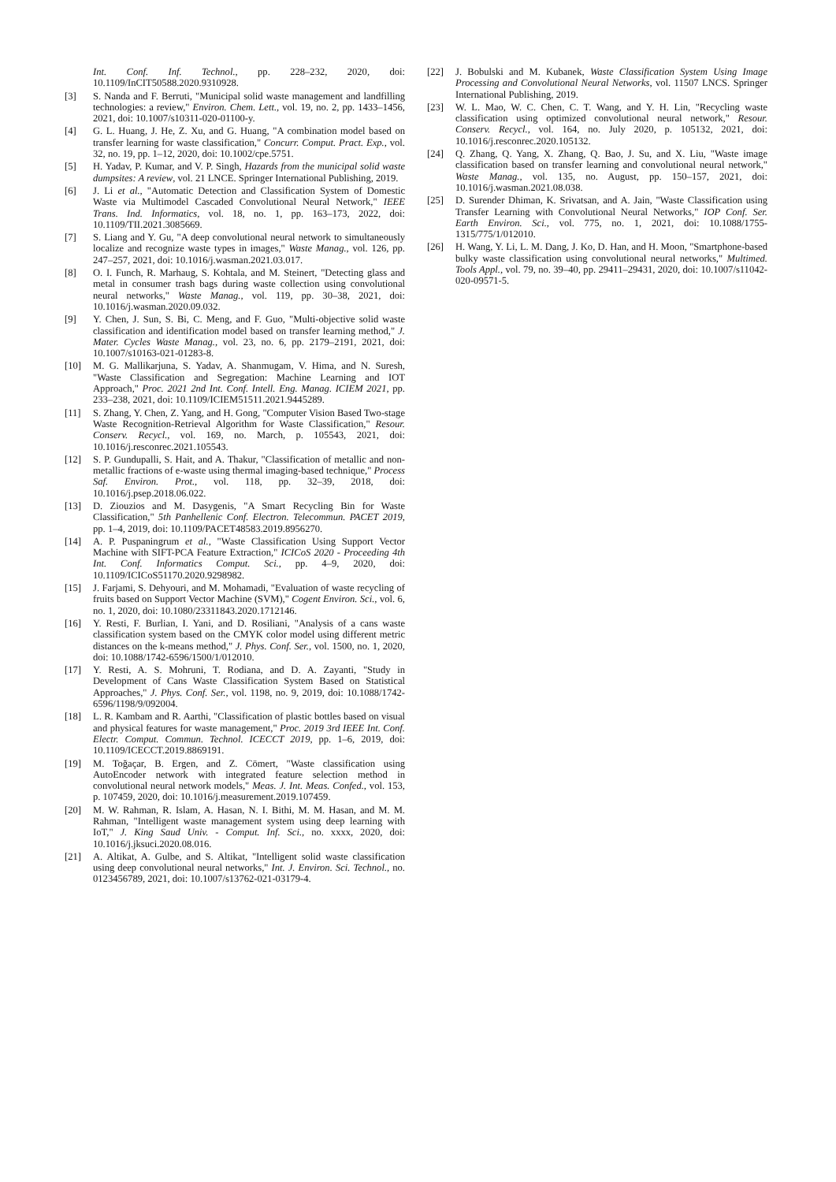Int. Conf. Inf. Technol., pp. 228–232, 2020, doi: 10.1109/InCIT50588.2020.9310928.
[3] S. Nanda and F. Berruti, "Municipal solid waste management and landfilling technologies: a review," Environ. Chem. Lett., vol. 19, no. 2, pp. 1433–1456, 2021, doi: 10.1007/s10311-020-01100-y.
[4] G. L. Huang, J. He, Z. Xu, and G. Huang, "A combination model based on transfer learning for waste classification," Concurr. Comput. Pract. Exp., vol. 32, no. 19, pp. 1–12, 2020, doi: 10.1002/cpe.5751.
[5] H. Yadav, P. Kumar, and V. P. Singh, Hazards from the municipal solid waste dumpsites: A review, vol. 21 LNCE. Springer International Publishing, 2019.
[6] J. Li et al., "Automatic Detection and Classification System of Domestic Waste via Multimodel Cascaded Convolutional Neural Network," IEEE Trans. Ind. Informatics, vol. 18, no. 1, pp. 163–173, 2022, doi: 10.1109/TII.2021.3085669.
[7] S. Liang and Y. Gu, "A deep convolutional neural network to simultaneously localize and recognize waste types in images," Waste Manag., vol. 126, pp. 247–257, 2021, doi: 10.1016/j.wasman.2021.03.017.
[8] O. I. Funch, R. Marhaug, S. Kohtala, and M. Steinert, "Detecting glass and metal in consumer trash bags during waste collection using convolutional neural networks," Waste Manag., vol. 119, pp. 30–38, 2021, doi: 10.1016/j.wasman.2020.09.032.
[9] Y. Chen, J. Sun, S. Bi, C. Meng, and F. Guo, "Multi-objective solid waste classification and identification model based on transfer learning method," J. Mater. Cycles Waste Manag., vol. 23, no. 6, pp. 2179–2191, 2021, doi: 10.1007/s10163-021-01283-8.
[10] M. G. Mallikarjuna, S. Yadav, A. Shanmugam, V. Hima, and N. Suresh, "Waste Classification and Segregation: Machine Learning and IOT Approach," Proc. 2021 2nd Int. Conf. Intell. Eng. Manag. ICIEM 2021, pp. 233–238, 2021, doi: 10.1109/ICIEM51511.2021.9445289.
[11] S. Zhang, Y. Chen, Z. Yang, and H. Gong, "Computer Vision Based Two-stage Waste Recognition-Retrieval Algorithm for Waste Classification," Resour. Conserv. Recycl., vol. 169, no. March, p. 105543, 2021, doi: 10.1016/j.resconrec.2021.105543.
[12] S. P. Gundupalli, S. Hait, and A. Thakur, "Classification of metallic and non-metallic fractions of e-waste using thermal imaging-based technique," Process Saf. Environ. Prot., vol. 118, pp. 32–39, 2018, doi: 10.1016/j.psep.2018.06.022.
[13] D. Ziouzios and M. Dasygenis, "A Smart Recycling Bin for Waste Classification," 5th Panhellenic Conf. Electron. Telecommun. PACET 2019, pp. 1–4, 2019, doi: 10.1109/PACET48583.2019.8956270.
[14] A. P. Puspaningrum et al., "Waste Classification Using Support Vector Machine with SIFT-PCA Feature Extraction," ICICoS 2020 - Proceeding 4th Int. Conf. Informatics Comput. Sci., pp. 4–9, 2020, doi: 10.1109/ICICoS51170.2020.9298982.
[15] J. Farjami, S. Dehyouri, and M. Mohamadi, "Evaluation of waste recycling of fruits based on Support Vector Machine (SVM)," Cogent Environ. Sci., vol. 6, no. 1, 2020, doi: 10.1080/23311843.2020.1712146.
[16] Y. Resti, F. Burlian, I. Yani, and D. Rosiliani, "Analysis of a cans waste classification system based on the CMYK color model using different metric distances on the k-means method," J. Phys. Conf. Ser., vol. 1500, no. 1, 2020, doi: 10.1088/1742-6596/1500/1/012010.
[17] Y. Resti, A. S. Mohruni, T. Rodiana, and D. A. Zayanti, "Study in Development of Cans Waste Classification System Based on Statistical Approaches," J. Phys. Conf. Ser., vol. 1198, no. 9, 2019, doi: 10.1088/1742-6596/1198/9/092004.
[18] L. R. Kambam and R. Aarthi, "Classification of plastic bottles based on visual and physical features for waste management," Proc. 2019 3rd IEEE Int. Conf. Electr. Comput. Commun. Technol. ICECCT 2019, pp. 1–6, 2019, doi: 10.1109/ICECCT.2019.8869191.
[19] M. Toğaçar, B. Ergen, and Z. Cömert, "Waste classification using AutoEncoder network with integrated feature selection method in convolutional neural network models," Meas. J. Int. Meas. Confed., vol. 153, p. 107459, 2020, doi: 10.1016/j.measurement.2019.107459.
[20] M. W. Rahman, R. Islam, A. Hasan, N. I. Bithi, M. M. Hasan, and M. M. Rahman, "Intelligent waste management system using deep learning with IoT," J. King Saud Univ. - Comput. Inf. Sci., no. xxxx, 2020, doi: 10.1016/j.jksuci.2020.08.016.
[21] A. Altikat, A. Gulbe, and S. Altikat, "Intelligent solid waste classification using deep convolutional neural networks," Int. J. Environ. Sci. Technol., no. 0123456789, 2021, doi: 10.1007/s13762-021-03179-4.
[22] J. Bobulski and M. Kubanek, Waste Classification System Using Image Processing and Convolutional Neural Networks, vol. 11507 LNCS. Springer International Publishing, 2019.
[23] W. L. Mao, W. C. Chen, C. T. Wang, and Y. H. Lin, "Recycling waste classification using optimized convolutional neural network," Resour. Conserv. Recycl., vol. 164, no. July 2020, p. 105132, 2021, doi: 10.1016/j.resconrec.2020.105132.
[24] Q. Zhang, Q. Yang, X. Zhang, Q. Bao, J. Su, and X. Liu, "Waste image classification based on transfer learning and convolutional neural network," Waste Manag., vol. 135, no. August, pp. 150–157, 2021, doi: 10.1016/j.wasman.2021.08.038.
[25] D. Surender Dhiman, K. Srivatsan, and A. Jain, "Waste Classification using Transfer Learning with Convolutional Neural Networks," IOP Conf. Ser. Earth Environ. Sci., vol. 775, no. 1, 2021, doi: 10.1088/1755-1315/775/1/012010.
[26] H. Wang, Y. Li, L. M. Dang, J. Ko, D. Han, and H. Moon, "Smartphone-based bulky waste classification using convolutional neural networks," Multimed. Tools Appl., vol. 79, no. 39–40, pp. 29411–29431, 2020, doi: 10.1007/s11042-020-09571-5.